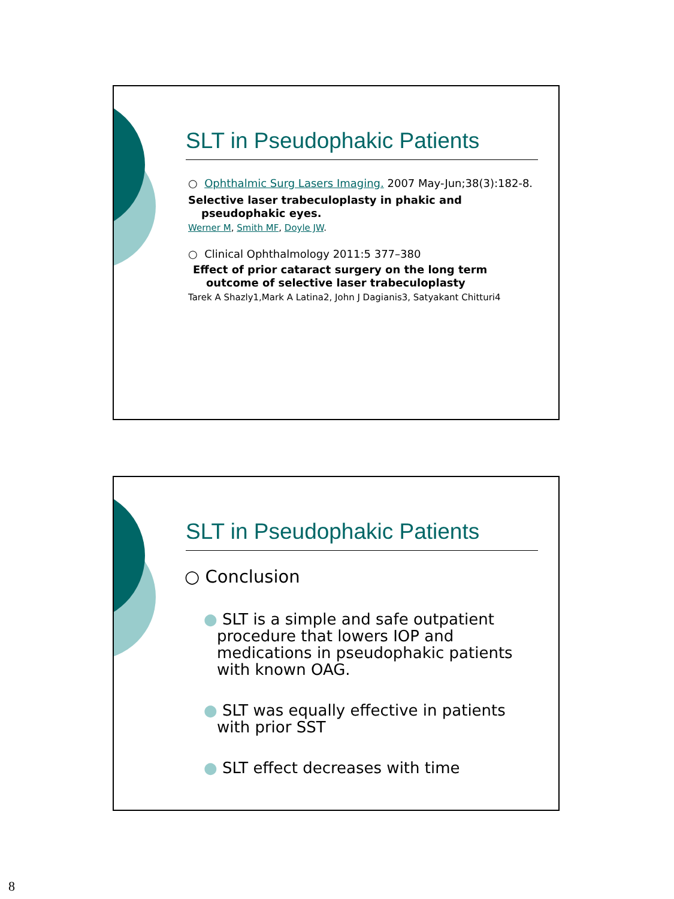SLT in Pseudophakic Patients
○ Ophthalmic Surg Lasers Imaging. 2007 May-Jun;38(3):182-8.
Selective laser trabeculoplasty in phakic and pseudophakic eyes.
Werner M, Smith MF, Doyle JW.
○ Clinical Ophthalmology 2011:5 377–380
Effect of prior cataract surgery on the long term outcome of selective laser trabeculoplasty
Tarek A Shazly1,Mark A Latina2, John J Dagianis3, Satyakant Chitturi4
SLT in Pseudophakic Patients
○ Conclusion
● SLT is a simple and safe outpatient procedure that lowers IOP and medications in pseudophakic patients with known OAG.
● SLT was equally effective in patients with prior SST
● SLT effect decreases with time
8